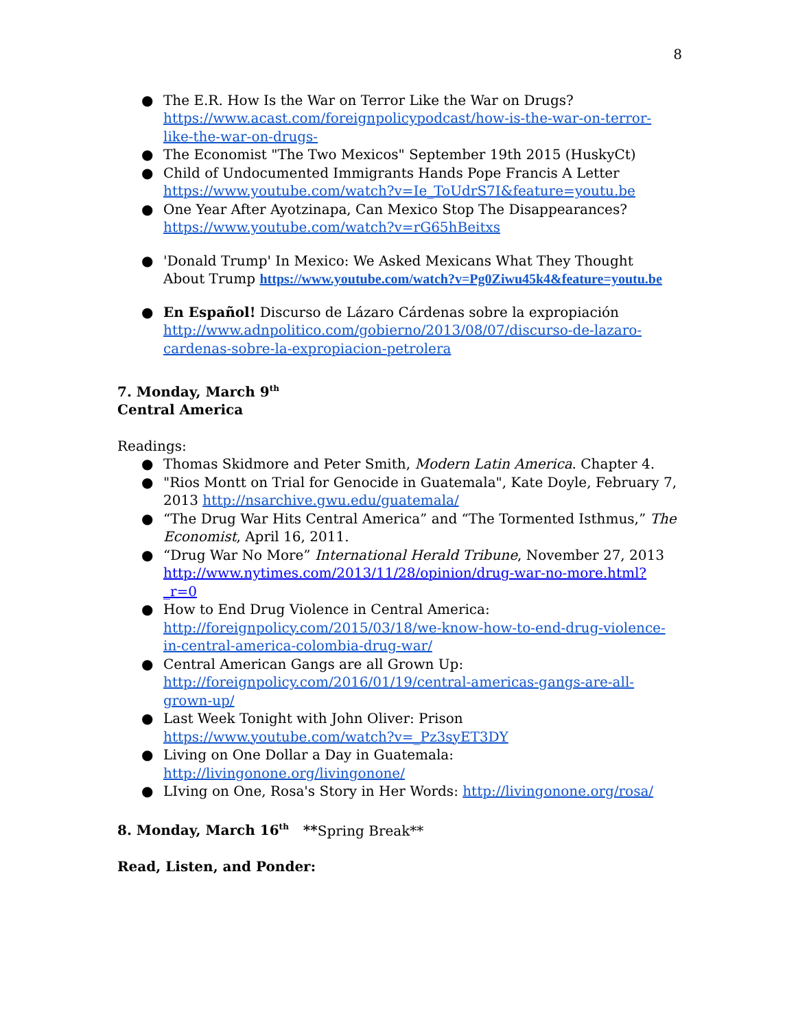8
● The E.R. How Is the War on Terror Like the War on Drugs? https://www.acast.com/foreignpolicypodcast/how-is-the-war-on-terror-like-the-war-on-drugs-
● The Economist "The Two Mexicos" September 19th 2015 (HuskyCt)
● Child of Undocumented Immigrants Hands Pope Francis A Letter https://www.youtube.com/watch?v=Ie_ToUdrS7I&feature=youtu.be
● One Year After Ayotzinapa, Can Mexico Stop The Disappearances? https://www.youtube.com/watch?v=rG65hBeitxs
● 'Donald Trump' In Mexico: We Asked Mexicans What They Thought About Trump https://www.youtube.com/watch?v=Pg0Ziwu45k4&feature=youtu.be
● En Español! Discurso de Lázaro Cárdenas sobre la expropiación http://www.adnpolitico.com/gobierno/2013/08/07/discurso-de-lazaro-cardenas-sobre-la-expropiacion-petrolera
7. Monday, March 9<sup>th</sup>
Central America
Readings:
● Thomas Skidmore and Peter Smith, Modern Latin America. Chapter 4.
● "Rios Montt on Trial for Genocide in Guatemala", Kate Doyle, February 7, 2013 http://nsarchive.gwu.edu/guatemala/
● “The Drug War Hits Central America” and “The Tormented Isthmus,” The Economist, April 16, 2011.
● “Drug War No More” International Herald Tribune, November 27, 2013 http://www.nytimes.com/2013/11/28/opinion/drug-war-no-more.html?_r=0
● How to End Drug Violence in Central America: http://foreignpolicy.com/2015/03/18/we-know-how-to-end-drug-violence-in-central-america-colombia-drug-war/
● Central American Gangs are all Grown Up: http://foreignpolicy.com/2016/01/19/central-americas-gangs-are-all-grown-up/
● Last Week Tonight with John Oliver: Prison https://www.youtube.com/watch?v=_Pz3syET3DY
● Living on One Dollar a Day in Guatemala: http://livingonone.org/livingonone/
● LIving on One, Rosa's Story in Her Words: http://livingonone.org/rosa/
8. Monday, March 16<sup>th</sup> **Spring Break**
Read, Listen, and Ponder: